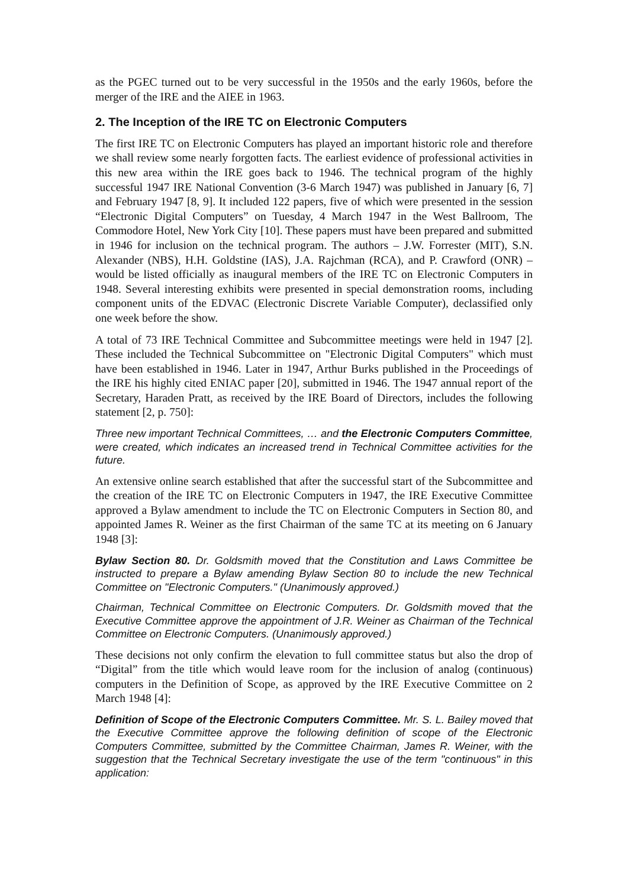as the PGEC turned out to be very successful in the 1950s and the early 1960s, before the merger of the IRE and the AIEE in 1963.
2. The Inception of the IRE TC on Electronic Computers
The first IRE TC on Electronic Computers has played an important historic role and therefore we shall review some nearly forgotten facts. The earliest evidence of professional activities in this new area within the IRE goes back to 1946. The technical program of the highly successful 1947 IRE National Convention (3-6 March 1947) was published in January [6, 7] and February 1947 [8, 9]. It included 122 papers, five of which were presented in the session “Electronic Digital Computers” on Tuesday, 4 March 1947 in the West Ballroom, The Commodore Hotel, New York City [10]. These papers must have been prepared and submitted in 1946 for inclusion on the technical program. The authors – J.W. Forrester (MIT), S.N. Alexander (NBS), H.H. Goldstine (IAS), J.A. Rajchman (RCA), and P. Crawford (ONR) – would be listed officially as inaugural members of the IRE TC on Electronic Computers in 1948. Several interesting exhibits were presented in special demonstration rooms, including component units of the EDVAC (Electronic Discrete Variable Computer), declassified only one week before the show.
A total of 73 IRE Technical Committee and Subcommittee meetings were held in 1947 [2]. These included the Technical Subcommittee on "Electronic Digital Computers" which must have been established in 1946. Later in 1947, Arthur Burks published in the Proceedings of the IRE his highly cited ENIAC paper [20], submitted in 1946. The 1947 annual report of the Secretary, Haraden Pratt, as received by the IRE Board of Directors, includes the following statement [2, p. 750]:
Three new important Technical Committees, … and the Electronic Computers Committee, were created, which indicates an increased trend in Technical Committee activities for the future.
An extensive online search established that after the successful start of the Subcommittee and the creation of the IRE TC on Electronic Computers in 1947, the IRE Executive Committee approved a Bylaw amendment to include the TC on Electronic Computers in Section 80, and appointed James R. Weiner as the first Chairman of the same TC at its meeting on 6 January 1948 [3]:
Bylaw Section 80. Dr. Goldsmith moved that the Constitution and Laws Committee be instructed to prepare a Bylaw amending Bylaw Section 80 to include the new Technical Committee on "Electronic Computers." (Unanimously approved.)
Chairman, Technical Committee on Electronic Computers. Dr. Goldsmith moved that the Executive Committee approve the appointment of J.R. Weiner as Chairman of the Technical Committee on Electronic Computers. (Unanimously approved.)
These decisions not only confirm the elevation to full committee status but also the drop of “Digital” from the title which would leave room for the inclusion of analog (continuous) computers in the Definition of Scope, as approved by the IRE Executive Committee on 2 March 1948 [4]:
Definition of Scope of the Electronic Computers Committee. Mr. S. L. Bailey moved that the Executive Committee approve the following definition of scope of the Electronic Computers Committee, submitted by the Committee Chairman, James R. Weiner, with the suggestion that the Technical Secretary investigate the use of the term "continuous" in this application: